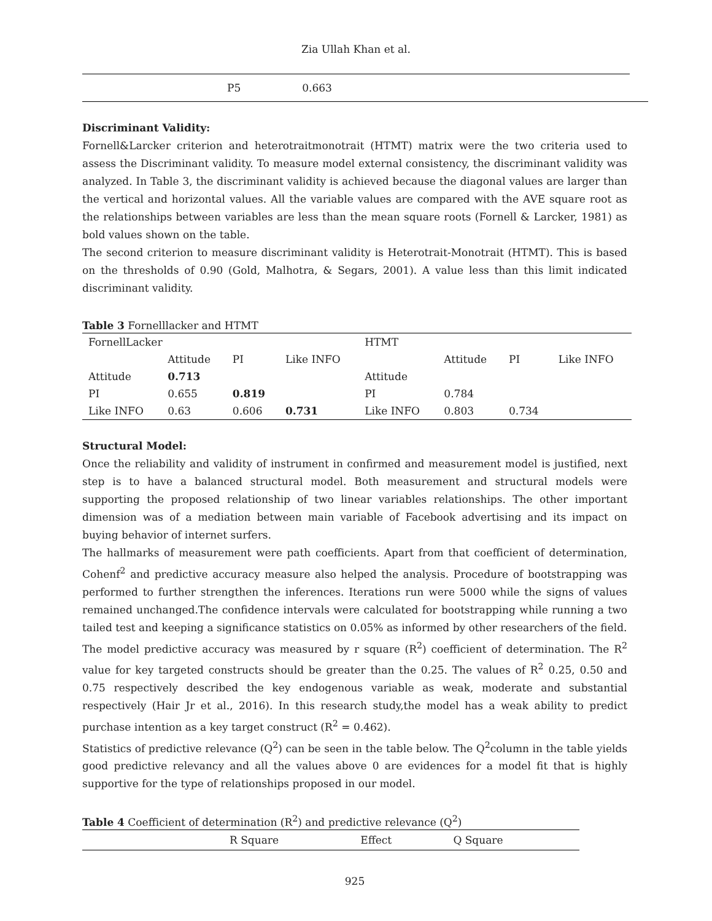Zia Ullah Khan et al.
P5 0.663
Discriminant Validity:
Fornell&Larcker criterion and heterotraitmonotrait (HTMT) matrix were the two criteria used to assess the Discriminant validity. To measure model external consistency, the discriminant validity was analyzed. In Table 3, the discriminant validity is achieved because the diagonal values are larger than the vertical and horizontal values. All the variable values are compared with the AVE square root as the relationships between variables are less than the mean square roots (Fornell & Larcker, 1981) as bold values shown on the table.
The second criterion to measure discriminant validity is Heterotrait-Monotrait (HTMT). This is based on the thresholds of 0.90 (Gold, Malhotra, & Segars, 2001). A value less than this limit indicated discriminant validity.
Table 3 Fornelllacker and HTMT
| FornellLacker | | | | HTMT | | | |
| | Attitude | PI | Like INFO | | Attitude | PI | Like INFO |
| Attitude | 0.713 | | | Attitude | | | |
| PI | 0.655 | 0.819 | | PI | 0.784 | | |
| Like INFO | 0.63 | 0.606 | 0.731 | Like INFO | 0.803 | 0.734 | |
Structural Model:
Once the reliability and validity of instrument in confirmed and measurement model is justified, next step is to have a balanced structural model. Both measurement and structural models were supporting the proposed relationship of two linear variables relationships. The other important dimension was of a mediation between main variable of Facebook advertising and its impact on buying behavior of internet surfers.
The hallmarks of measurement were path coefficients. Apart from that coefficient of determination, Cohenf<sup>2</sup> and predictive accuracy measure also helped the analysis. Procedure of bootstrapping was performed to further strengthen the inferences. Iterations run were 5000 while the signs of values remained unchanged.The confidence intervals were calculated for bootstrapping while running a two tailed test and keeping a significance statistics on 0.05% as informed by other researchers of the field.
The model predictive accuracy was measured by r square (R<sup>2</sup>) coefficient of determination. The R<sup>2</sup> value for key targeted constructs should be greater than the 0.25. The values of R<sup>2</sup> 0.25, 0.50 and 0.75 respectively described the key endogenous variable as weak, moderate and substantial respectively (Hair Jr et al., 2016). In this research study,the model has a weak ability to predict purchase intention as a key target construct (R<sup>2</sup> = 0.462).
Statistics of predictive relevance (Q<sup>2</sup>) can be seen in the table below. The Q<sup>2</sup>column in the table yields good predictive relevancy and all the values above 0 are evidences for a model fit that is highly supportive for the type of relationships proposed in our model.
Table 4 Coefficient of determination (R<sup>2</sup>) and predictive relevance (Q<sup>2</sup>)
| | R Square | Effect | Q Square |
925